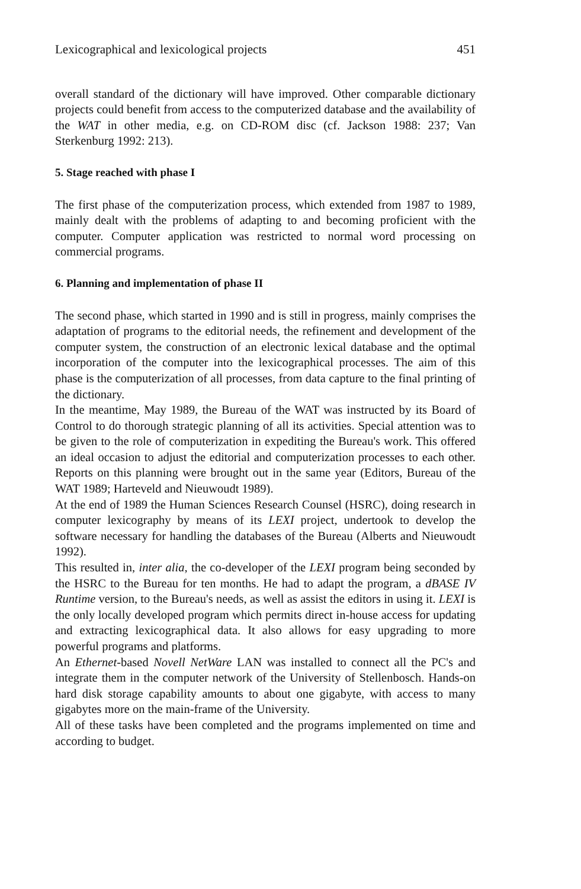Lexicographical and lexicological projects 451
overall standard of the dictionary will have improved. Other comparable dictionary projects could benefit from access to the computerized database and the availability of the WAT in other media, e.g. on CD-ROM disc (cf. Jackson 1988: 237; Van Sterkenburg 1992: 213).
5. Stage reached with phase I
The first phase of the computerization process, which extended from 1987 to 1989, mainly dealt with the problems of adapting to and becoming proficient with the computer. Computer application was restricted to normal word processing on commercial programs.
6. Planning and implementation of phase II
The second phase, which started in 1990 and is still in progress, mainly comprises the adaptation of programs to the editorial needs, the refinement and development of the computer system, the construction of an electronic lexical database and the optimal incorporation of the computer into the lexicographical processes. The aim of this phase is the computerization of all processes, from data capture to the final printing of the dictionary.
In the meantime, May 1989, the Bureau of the WAT was instructed by its Board of Control to do thorough strategic planning of all its activities. Special attention was to be given to the role of computerization in expediting the Bureau's work. This offered an ideal occasion to adjust the editorial and computerization processes to each other. Reports on this planning were brought out in the same year (Editors, Bureau of the WAT 1989; Harteveld and Nieuwoudt 1989).
At the end of 1989 the Human Sciences Research Counsel (HSRC), doing research in computer lexicography by means of its LEXI project, undertook to develop the software necessary for handling the databases of the Bureau (Alberts and Nieuwoudt 1992).
This resulted in, inter alia, the co-developer of the LEXI program being seconded by the HSRC to the Bureau for ten months. He had to adapt the program, a dBASE IV Runtime version, to the Bureau's needs, as well as assist the editors in using it. LEXI is the only locally developed program which permits direct in-house access for updating and extracting lexicographical data. It also allows for easy upgrading to more powerful programs and platforms.
An Ethernet-based Novell NetWare LAN was installed to connect all the PC's and integrate them in the computer network of the University of Stellenbosch. Hands-on hard disk storage capability amounts to about one gigabyte, with access to many gigabytes more on the main-frame of the University.
All of these tasks have been completed and the programs implemented on time and according to budget.